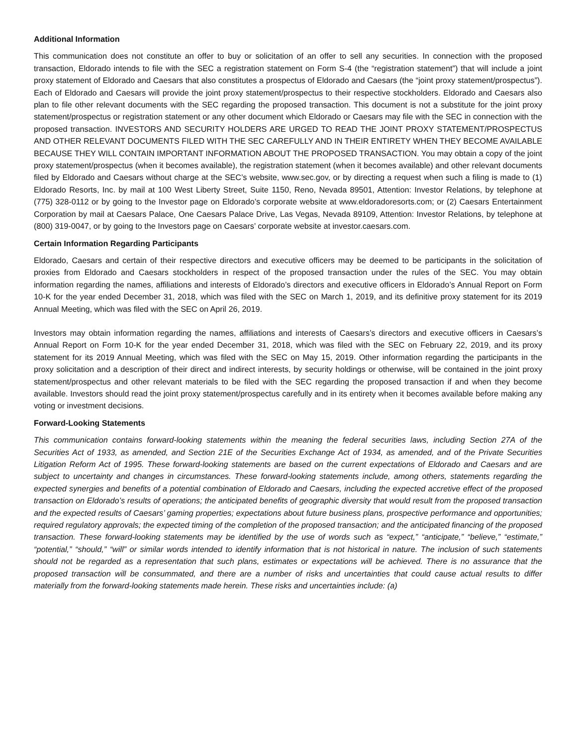Additional Information
This communication does not constitute an offer to buy or solicitation of an offer to sell any securities. In connection with the proposed transaction, Eldorado intends to file with the SEC a registration statement on Form S-4 (the “registration statement”) that will include a joint proxy statement of Eldorado and Caesars that also constitutes a prospectus of Eldorado and Caesars (the “joint proxy statement/prospectus”). Each of Eldorado and Caesars will provide the joint proxy statement/prospectus to their respective stockholders. Eldorado and Caesars also plan to file other relevant documents with the SEC regarding the proposed transaction. This document is not a substitute for the joint proxy statement/prospectus or registration statement or any other document which Eldorado or Caesars may file with the SEC in connection with the proposed transaction. INVESTORS AND SECURITY HOLDERS ARE URGED TO READ THE JOINT PROXY STATEMENT/PROSPECTUS AND OTHER RELEVANT DOCUMENTS FILED WITH THE SEC CAREFULLY AND IN THEIR ENTIRETY WHEN THEY BECOME AVAILABLE BECAUSE THEY WILL CONTAIN IMPORTANT INFORMATION ABOUT THE PROPOSED TRANSACTION. You may obtain a copy of the joint proxy statement/prospectus (when it becomes available), the registration statement (when it becomes available) and other relevant documents filed by Eldorado and Caesars without charge at the SEC’s website, www.sec.gov, or by directing a request when such a filing is made to (1) Eldorado Resorts, Inc. by mail at 100 West Liberty Street, Suite 1150, Reno, Nevada 89501, Attention: Investor Relations, by telephone at (775) 328-0112 or by going to the Investor page on Eldorado’s corporate website at www.eldoradoresorts.com; or (2) Caesars Entertainment Corporation by mail at Caesars Palace, One Caesars Palace Drive, Las Vegas, Nevada 89109, Attention: Investor Relations, by telephone at (800) 319-0047, or by going to the Investors page on Caesars’ corporate website at investor.caesars.com.
Certain Information Regarding Participants
Eldorado, Caesars and certain of their respective directors and executive officers may be deemed to be participants in the solicitation of proxies from Eldorado and Caesars stockholders in respect of the proposed transaction under the rules of the SEC. You may obtain information regarding the names, affiliations and interests of Eldorado’s directors and executive officers in Eldorado’s Annual Report on Form 10-K for the year ended December 31, 2018, which was filed with the SEC on March 1, 2019, and its definitive proxy statement for its 2019 Annual Meeting, which was filed with the SEC on April 26, 2019.
Investors may obtain information regarding the names, affiliations and interests of Caesars’s directors and executive officers in Caesars’s Annual Report on Form 10-K for the year ended December 31, 2018, which was filed with the SEC on February 22, 2019, and its proxy statement for its 2019 Annual Meeting, which was filed with the SEC on May 15, 2019. Other information regarding the participants in the proxy solicitation and a description of their direct and indirect interests, by security holdings or otherwise, will be contained in the joint proxy statement/prospectus and other relevant materials to be filed with the SEC regarding the proposed transaction if and when they become available. Investors should read the joint proxy statement/prospectus carefully and in its entirety when it becomes available before making any voting or investment decisions.
Forward-Looking Statements
This communication contains forward-looking statements within the meaning the federal securities laws, including Section 27A of the Securities Act of 1933, as amended, and Section 21E of the Securities Exchange Act of 1934, as amended, and of the Private Securities Litigation Reform Act of 1995. These forward-looking statements are based on the current expectations of Eldorado and Caesars and are subject to uncertainty and changes in circumstances. These forward-looking statements include, among others, statements regarding the expected synergies and benefits of a potential combination of Eldorado and Caesars, including the expected accretive effect of the proposed transaction on Eldorado’s results of operations; the anticipated benefits of geographic diversity that would result from the proposed transaction and the expected results of Caesars’ gaming properties; expectations about future business plans, prospective performance and opportunities; required regulatory approvals; the expected timing of the completion of the proposed transaction; and the anticipated financing of the proposed transaction. These forward-looking statements may be identified by the use of words such as “expect,” “anticipate,” “believe,” “estimate,” “potential,” “should,” “will” or similar words intended to identify information that is not historical in nature. The inclusion of such statements should not be regarded as a representation that such plans, estimates or expectations will be achieved. There is no assurance that the proposed transaction will be consummated, and there are a number of risks and uncertainties that could cause actual results to differ materially from the forward-looking statements made herein. These risks and uncertainties include: (a)